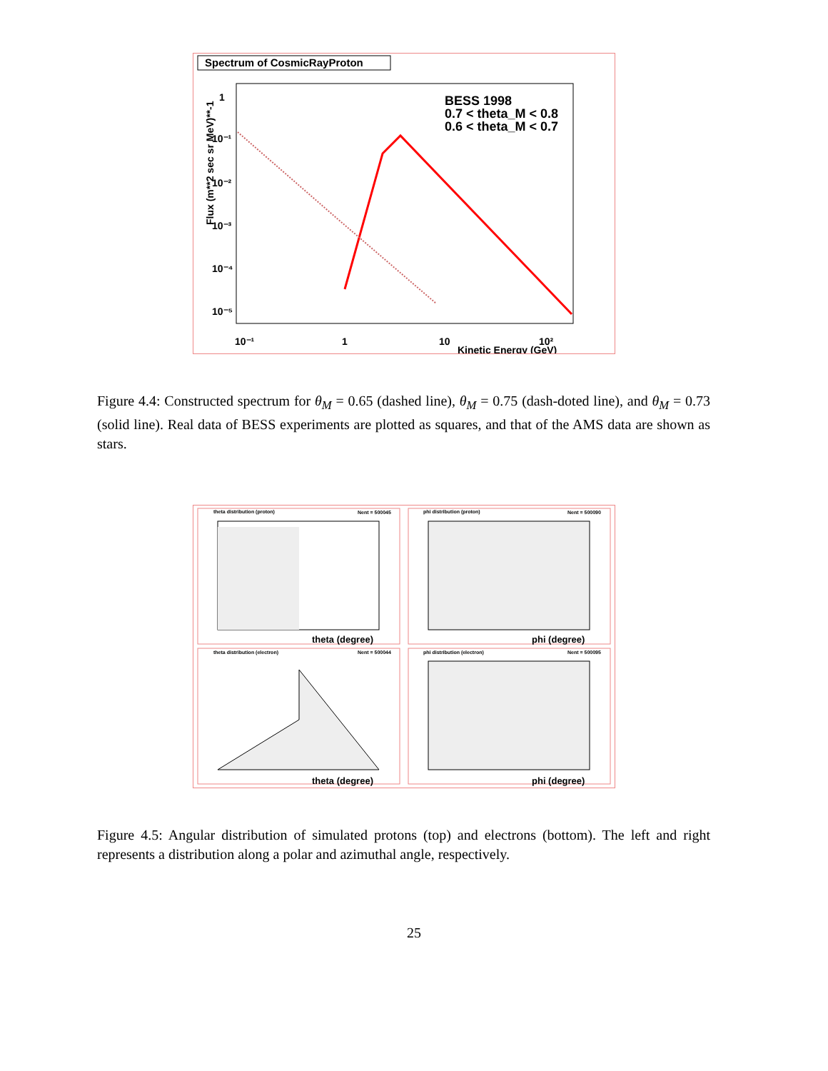Spectrum of CosmicRayProton
1
10⁻¹
10⁻²
10⁻³
10⁻⁴
10⁻⁵
10⁻¹
1
10
10²
Kinetic Energy (GeV)
Flux (m**2 sec sr MeV)**-1
BESS 1998
0.7 < theta_M < 0.8
0.6 < theta_M < 0.7
Figure 4.4: Constructed spectrum for θ<sub>M</sub> = 0.65 (dashed line), θ<sub>M</sub> = 0.75 (dash-doted line), and θ<sub>M</sub> = 0.73 (solid line). Real data of BESS experiments are plotted as squares, and that of the AMS data are shown as stars.
theta distribution (proton)
Nent = 500045
theta (degree)
phi distribution (proton)
Nent = 500090
phi (degree)
theta distribution (electron)
Nent = 500044
theta (degree)
phi distribution (electron)
Nent = 500095
phi (degree)
Figure 4.5: Angular distribution of simulated protons (top) and electrons (bottom). The left and right represents a distribution along a polar and azimuthal angle, respectively.
25